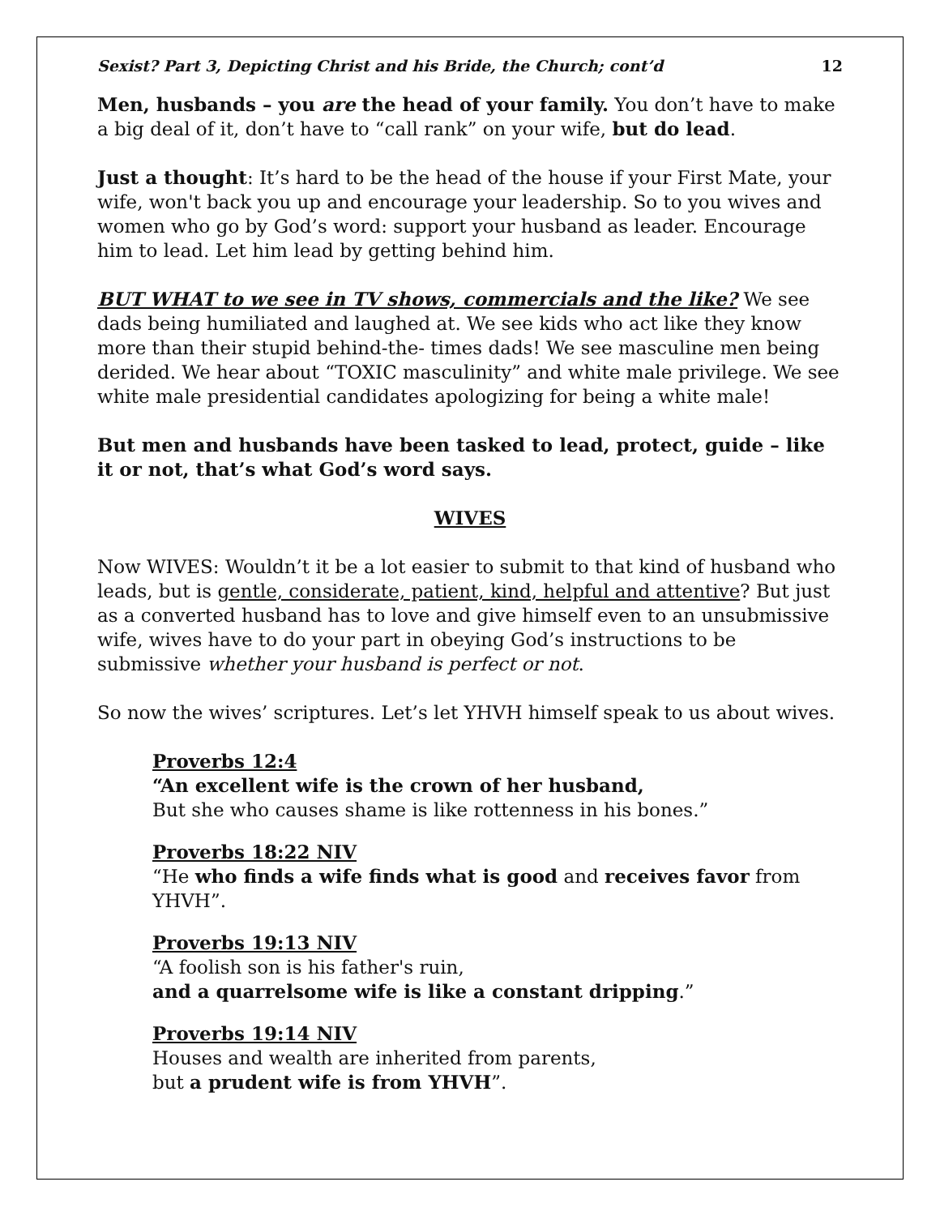Sexist? Part 3, Depicting Christ and his Bride, the Church; cont’d 12
Men, husbands – you are the head of your family. You don’t have to make a big deal of it, don’t have to “call rank” on your wife, but do lead.
Just a thought: It’s hard to be the head of the house if your First Mate, your wife, won't back you up and encourage your leadership. So to you wives and women who go by God’s word: support your husband as leader. Encourage him to lead. Let him lead by getting behind him.
BUT WHAT to we see in TV shows, commercials and the like? We see dads being humiliated and laughed at. We see kids who act like they know more than their stupid behind-the- times dads! We see masculine men being derided. We hear about “TOXIC masculinity” and white male privilege. We see white male presidential candidates apologizing for being a white male!
But men and husbands have been tasked to lead, protect, guide – like it or not, that’s what God’s word says.
WIVES
Now WIVES: Wouldn’t it be a lot easier to submit to that kind of husband who leads, but is gentle, considerate, patient, kind, helpful and attentive? But just as a converted husband has to love and give himself even to an unsubmissive wife, wives have to do your part in obeying God’s instructions to be submissive whether your husband is perfect or not.
So now the wives’ scriptures. Let’s let YHVH himself speak to us about wives.
Proverbs 12:4
“An excellent wife is the crown of her husband,
But she who causes shame is like rottenness in his bones.”
Proverbs 18:22 NIV
“He who finds a wife finds what is good and receives favor from YHVH”.
Proverbs 19:13 NIV
“A foolish son is his father's ruin,
and a quarrelsome wife is like a constant dripping.”
Proverbs 19:14 NIV
Houses and wealth are inherited from parents,
but a prudent wife is from YHVH”.